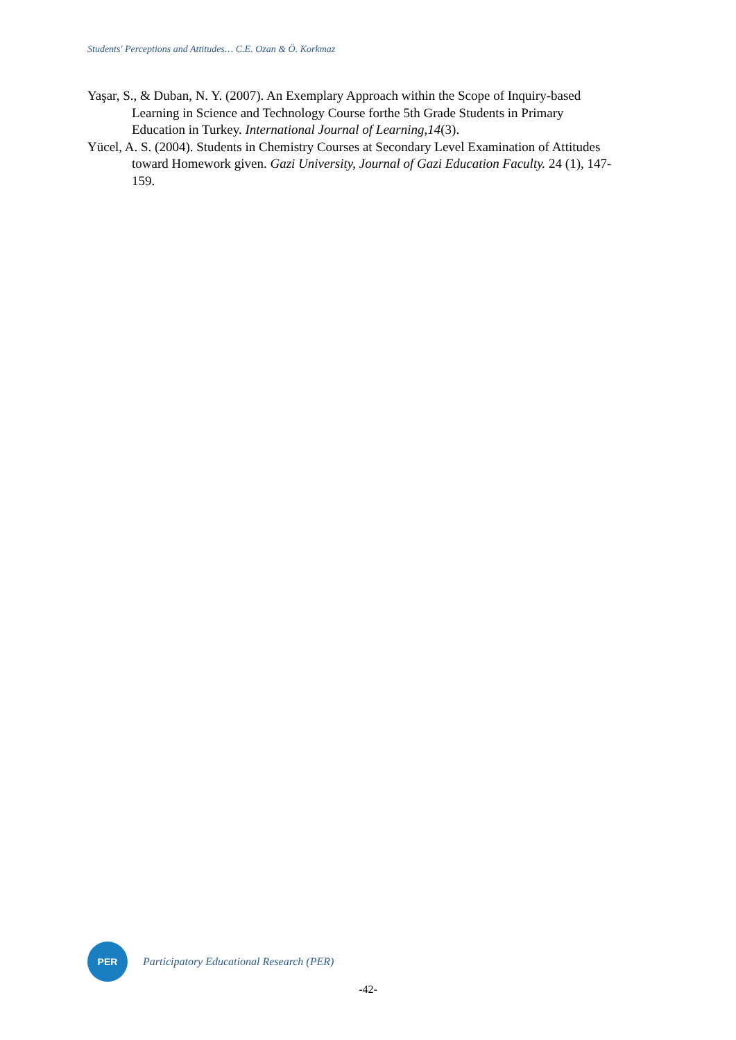Students' Perceptions and Attitudes… C.E. Ozan & Ö. Korkmaz
Yaşar, S., & Duban, N. Y. (2007). An Exemplary Approach within the Scope of Inquiry-based Learning in Science and Technology Course forthe 5th Grade Students in Primary Education in Turkey. International Journal of Learning,14(3).
Yücel, A. S. (2004). Students in Chemistry Courses at Secondary Level Examination of Attitudes toward Homework given. Gazi University, Journal of Gazi Education Faculty. 24 (1), 147-159.
PER
Participatory Educational Research (PER)
-42-